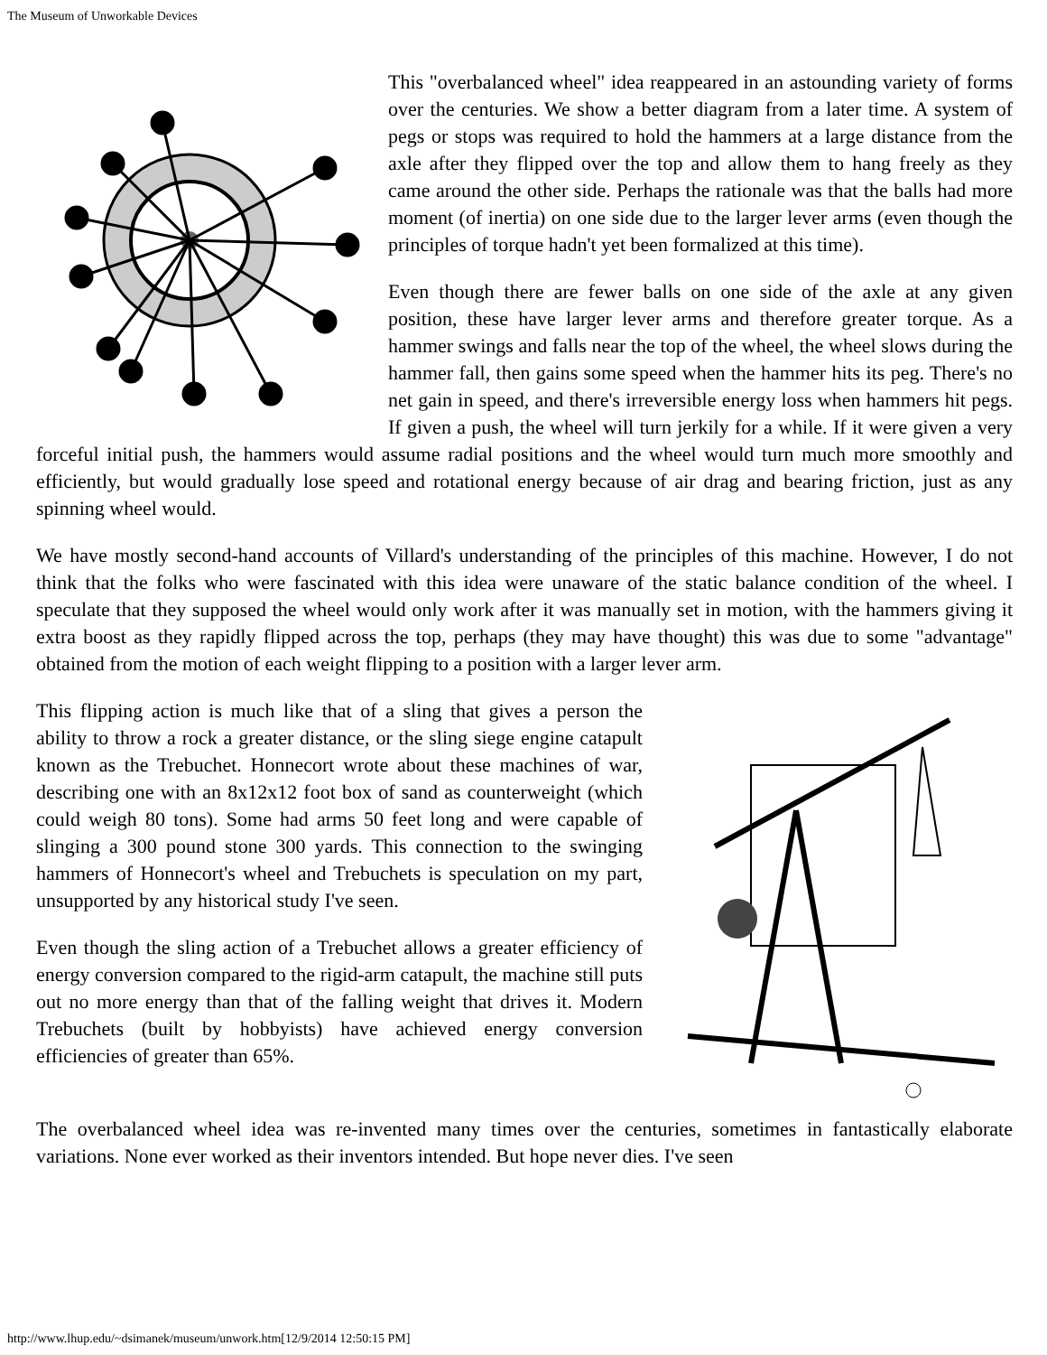The Museum of Unworkable Devices
This "overbalanced wheel" idea reappeared in an astounding variety of forms over the centuries. We show a better diagram from a later time. A system of pegs or stops was required to hold the hammers at a large distance from the axle after they flipped over the top and allow them to hang freely as they came around the other side. Perhaps the rationale was that the balls had more moment (of inertia) on one side due to the larger lever arms (even though the principles of torque hadn't yet been formalized at this time).
Even though there are fewer balls on one side of the axle at any given position, these have larger lever arms and therefore greater torque. As a hammer swings and falls near the top of the wheel, the wheel slows during the hammer fall, then gains some speed when the hammer hits its peg. There's no net gain in speed, and there's irreversible energy loss when hammers hit pegs. If given a push, the wheel will turn jerkily for a while. If it were given a very forceful initial push, the hammers would assume radial positions and the wheel would turn much more smoothly and efficiently, but would gradually lose speed and rotational energy because of air drag and bearing friction, just as any spinning wheel would.
We have mostly second-hand accounts of Villard's understanding of the principles of this machine. However, I do not think that the folks who were fascinated with this idea were unaware of the static balance condition of the wheel. I speculate that they supposed the wheel would only work after it was manually set in motion, with the hammers giving it extra boost as they rapidly flipped across the top, perhaps (they may have thought) this was due to some "advantage" obtained from the motion of each weight flipping to a position with a larger lever arm.
This flipping action is much like that of a sling that gives a person the ability to throw a rock a greater distance, or the sling siege engine catapult known as the Trebuchet. Honnecort wrote about these machines of war, describing one with an 8x12x12 foot box of sand as counterweight (which could weigh 80 tons). Some had arms 50 feet long and were capable of slinging a 300 pound stone 300 yards. This connection to the swinging hammers of Honnecort's wheel and Trebuchets is speculation on my part, unsupported by any historical study I've seen.
Even though the sling action of a Trebuchet allows a greater efficiency of energy conversion compared to the rigid-arm catapult, the machine still puts out no more energy than that of the falling weight that drives it. Modern Trebuchets (built by hobbyists) have achieved energy conversion efficiencies of greater than 65%.
The overbalanced wheel idea was re-invented many times over the centuries, sometimes in fantastically elaborate variations. None ever worked as their inventors intended. But hope never dies. I've seen
http://www.lhup.edu/~dsimanek/museum/unwork.htm[12/9/2014 12:50:15 PM]